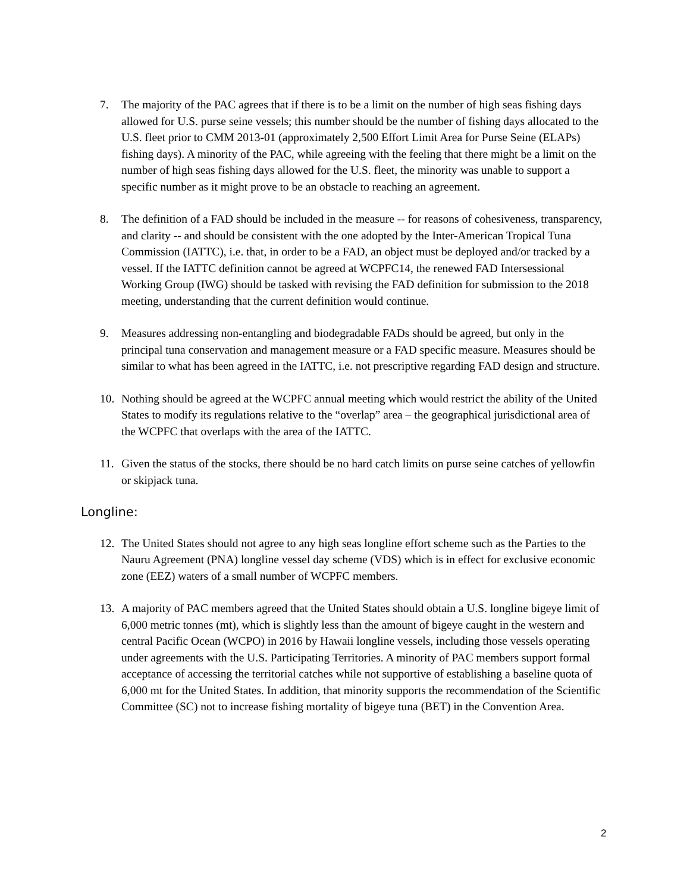7. The majority of the PAC agrees that if there is to be a limit on the number of high seas fishing days allowed for U.S. purse seine vessels; this number should be the number of fishing days allocated to the U.S. fleet prior to CMM 2013-01 (approximately 2,500 Effort Limit Area for Purse Seine (ELAPs) fishing days). A minority of the PAC, while agreeing with the feeling that there might be a limit on the number of high seas fishing days allowed for the U.S. fleet, the minority was unable to support a specific number as it might prove to be an obstacle to reaching an agreement.
8. The definition of a FAD should be included in the measure -- for reasons of cohesiveness, transparency, and clarity -- and should be consistent with the one adopted by the Inter-American Tropical Tuna Commission (IATTC), i.e. that, in order to be a FAD, an object must be deployed and/or tracked by a vessel. If the IATTC definition cannot be agreed at WCPFC14, the renewed FAD Intersessional Working Group (IWG) should be tasked with revising the FAD definition for submission to the 2018 meeting, understanding that the current definition would continue.
9. Measures addressing non-entangling and biodegradable FADs should be agreed, but only in the principal tuna conservation and management measure or a FAD specific measure. Measures should be similar to what has been agreed in the IATTC, i.e. not prescriptive regarding FAD design and structure.
10. Nothing should be agreed at the WCPFC annual meeting which would restrict the ability of the United States to modify its regulations relative to the “overlap” area – the geographical jurisdictional area of the WCPFC that overlaps with the area of the IATTC.
11. Given the status of the stocks, there should be no hard catch limits on purse seine catches of yellowfin or skipjack tuna.
Longline:
12. The United States should not agree to any high seas longline effort scheme such as the Parties to the Nauru Agreement (PNA) longline vessel day scheme (VDS) which is in effect for exclusive economic zone (EEZ) waters of a small number of WCPFC members.
13. A majority of PAC members agreed that the United States should obtain a U.S. longline bigeye limit of 6,000 metric tonnes (mt), which is slightly less than the amount of bigeye caught in the western and central Pacific Ocean (WCPO) in 2016 by Hawaii longline vessels, including those vessels operating under agreements with the U.S. Participating Territories. A minority of PAC members support formal acceptance of accessing the territorial catches while not supportive of establishing a baseline quota of 6,000 mt for the United States. In addition, that minority supports the recommendation of the Scientific Committee (SC) not to increase fishing mortality of bigeye tuna (BET) in the Convention Area.
2